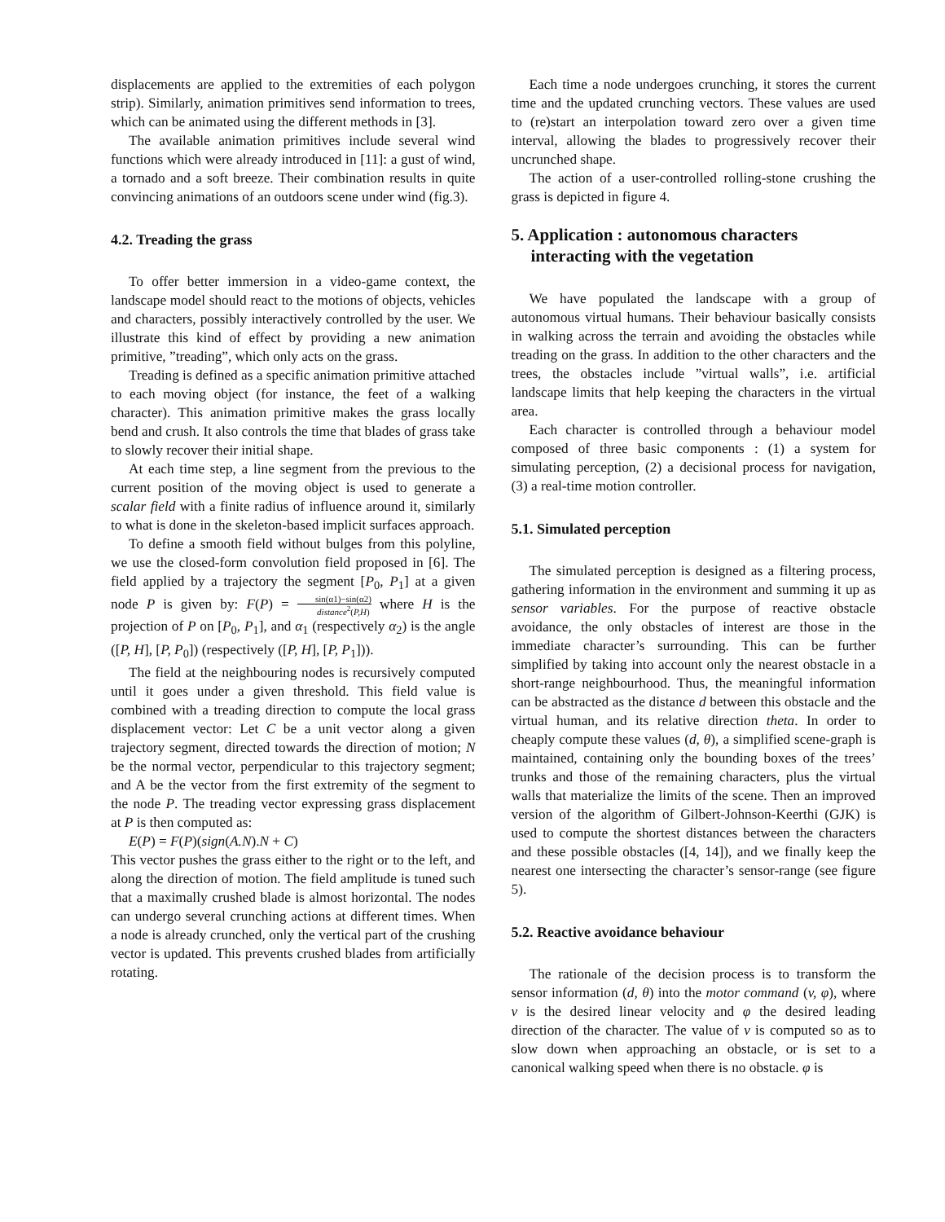displacements are applied to the extremities of each polygon strip). Similarly, animation primitives send information to trees, which can be animated using the different methods in [3].
The available animation primitives include several wind functions which were already introduced in [11]: a gust of wind, a tornado and a soft breeze. Their combination results in quite convincing animations of an outdoors scene under wind (fig.3).
4.2. Treading the grass
To offer better immersion in a video-game context, the landscape model should react to the motions of objects, vehicles and characters, possibly interactively controlled by the user. We illustrate this kind of effect by providing a new animation primitive, ”treading”, which only acts on the grass.
Treading is defined as a specific animation primitive attached to each moving object (for instance, the feet of a walking character). This animation primitive makes the grass locally bend and crush. It also controls the time that blades of grass take to slowly recover their initial shape.
At each time step, a line segment from the previous to the current position of the moving object is used to generate a scalar field with a finite radius of influence around it, similarly to what is done in the skeleton-based implicit surfaces approach.
To define a smooth field without bulges from this polyline, we use the closed-form convolution field proposed in [6]. The field applied by a trajectory the segment [P<sub>0</sub>, P<sub>1</sub>] at a given node P is given by: F(P) = sin(α1)−sin(α2) distance<sup>2</sup>(P,H) where H is the projection of P on [P<sub>0</sub>, P<sub>1</sub>], and α<sub>1</sub> (respectively α<sub>2</sub>) is the angle ([P, H], [P, P<sub>0</sub>]) (respectively ([P, H], [P, P<sub>1</sub>])).
The field at the neighbouring nodes is recursively computed until it goes under a given threshold. This field value is combined with a treading direction to compute the local grass displacement vector: Let C be a unit vector along a given trajectory segment, directed towards the direction of motion; N be the normal vector, perpendicular to this trajectory segment; and A be the vector from the first extremity of the segment to the node P. The treading vector expressing grass displacement at P is then computed as:
E(P) = F(P)(sign(A.N).N + C)
This vector pushes the grass either to the right or to the left, and along the direction of motion. The field amplitude is tuned such that a maximally crushed blade is almost horizontal. The nodes can undergo several crunching actions at different times. When a node is already crunched, only the vertical part of the crushing vector is updated. This prevents crushed blades from artificially rotating.
Each time a node undergoes crunching, it stores the current time and the updated crunching vectors. These values are used to (re)start an interpolation toward zero over a given time interval, allowing the blades to progressively recover their uncrunched shape.
The action of a user-controlled rolling-stone crushing the grass is depicted in figure 4.
5. Application : autonomous characters interacting with the vegetation
We have populated the landscape with a group of autonomous virtual humans. Their behaviour basically consists in walking across the terrain and avoiding the obstacles while treading on the grass. In addition to the other characters and the trees, the obstacles include ”virtual walls”, i.e. artificial landscape limits that help keeping the characters in the virtual area.
Each character is controlled through a behaviour model composed of three basic components : (1) a system for simulating perception, (2) a decisional process for navigation, (3) a real-time motion controller.
5.1. Simulated perception
The simulated perception is designed as a filtering process, gathering information in the environment and summing it up as sensor variables. For the purpose of reactive obstacle avoidance, the only obstacles of interest are those in the immediate character’s surrounding. This can be further simplified by taking into account only the nearest obstacle in a short-range neighbourhood. Thus, the meaningful information can be abstracted as the distance d between this obstacle and the virtual human, and its relative direction theta. In order to cheaply compute these values (d, θ), a simplified scene-graph is maintained, containing only the bounding boxes of the trees’ trunks and those of the remaining characters, plus the virtual walls that materialize the limits of the scene. Then an improved version of the algorithm of Gilbert-Johnson-Keerthi (GJK) is used to compute the shortest distances between the characters and these possible obstacles ([4, 14]), and we finally keep the nearest one intersecting the character’s sensor-range (see figure 5).
5.2. Reactive avoidance behaviour
The rationale of the decision process is to transform the sensor information (d, θ) into the motor command (v, φ), where v is the desired linear velocity and φ the desired leading direction of the character. The value of v is computed so as to slow down when approaching an obstacle, or is set to a canonical walking speed when there is no obstacle. φ is